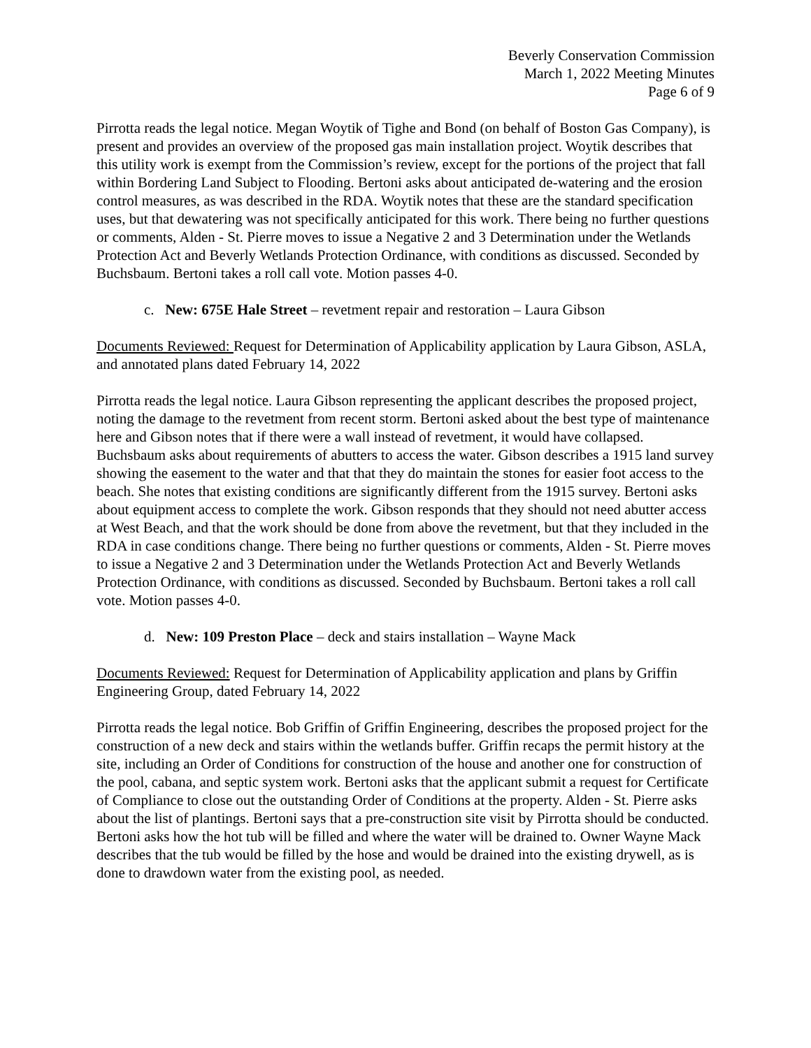Beverly Conservation Commission
March 1, 2022 Meeting Minutes
Page 6 of 9
Pirrotta reads the legal notice. Megan Woytik of Tighe and Bond (on behalf of Boston Gas Company), is present and provides an overview of the proposed gas main installation project. Woytik describes that this utility work is exempt from the Commission’s review, except for the portions of the project that fall within Bordering Land Subject to Flooding. Bertoni asks about anticipated de-watering and the erosion control measures, as was described in the RDA. Woytik notes that these are the standard specification uses, but that dewatering was not specifically anticipated for this work. There being no further questions or comments, Alden - St. Pierre moves to issue a Negative 2 and 3 Determination under the Wetlands Protection Act and Beverly Wetlands Protection Ordinance, with conditions as discussed. Seconded by Buchsbaum. Bertoni takes a roll call vote. Motion passes 4-0.
c. New: 675E Hale Street – revetment repair and restoration – Laura Gibson
Documents Reviewed: Request for Determination of Applicability application by Laura Gibson, ASLA, and annotated plans dated February 14, 2022
Pirrotta reads the legal notice. Laura Gibson representing the applicant describes the proposed project, noting the damage to the revetment from recent storm. Bertoni asked about the best type of maintenance here and Gibson notes that if there were a wall instead of revetment, it would have collapsed. Buchsbaum asks about requirements of abutters to access the water. Gibson describes a 1915 land survey showing the easement to the water and that that they do maintain the stones for easier foot access to the beach. She notes that existing conditions are significantly different from the 1915 survey. Bertoni asks about equipment access to complete the work. Gibson responds that they should not need abutter access at West Beach, and that the work should be done from above the revetment, but that they included in the RDA in case conditions change. There being no further questions or comments, Alden - St. Pierre moves to issue a Negative 2 and 3 Determination under the Wetlands Protection Act and Beverly Wetlands Protection Ordinance, with conditions as discussed. Seconded by Buchsbaum. Bertoni takes a roll call vote. Motion passes 4-0.
d. New: 109 Preston Place – deck and stairs installation – Wayne Mack
Documents Reviewed: Request for Determination of Applicability application and plans by Griffin Engineering Group, dated February 14, 2022
Pirrotta reads the legal notice. Bob Griffin of Griffin Engineering, describes the proposed project for the construction of a new deck and stairs within the wetlands buffer. Griffin recaps the permit history at the site, including an Order of Conditions for construction of the house and another one for construction of the pool, cabana, and septic system work. Bertoni asks that the applicant submit a request for Certificate of Compliance to close out the outstanding Order of Conditions at the property. Alden - St. Pierre asks about the list of plantings. Bertoni says that a pre-construction site visit by Pirrotta should be conducted. Bertoni asks how the hot tub will be filled and where the water will be drained to. Owner Wayne Mack describes that the tub would be filled by the hose and would be drained into the existing drywell, as is done to drawdown water from the existing pool, as needed.